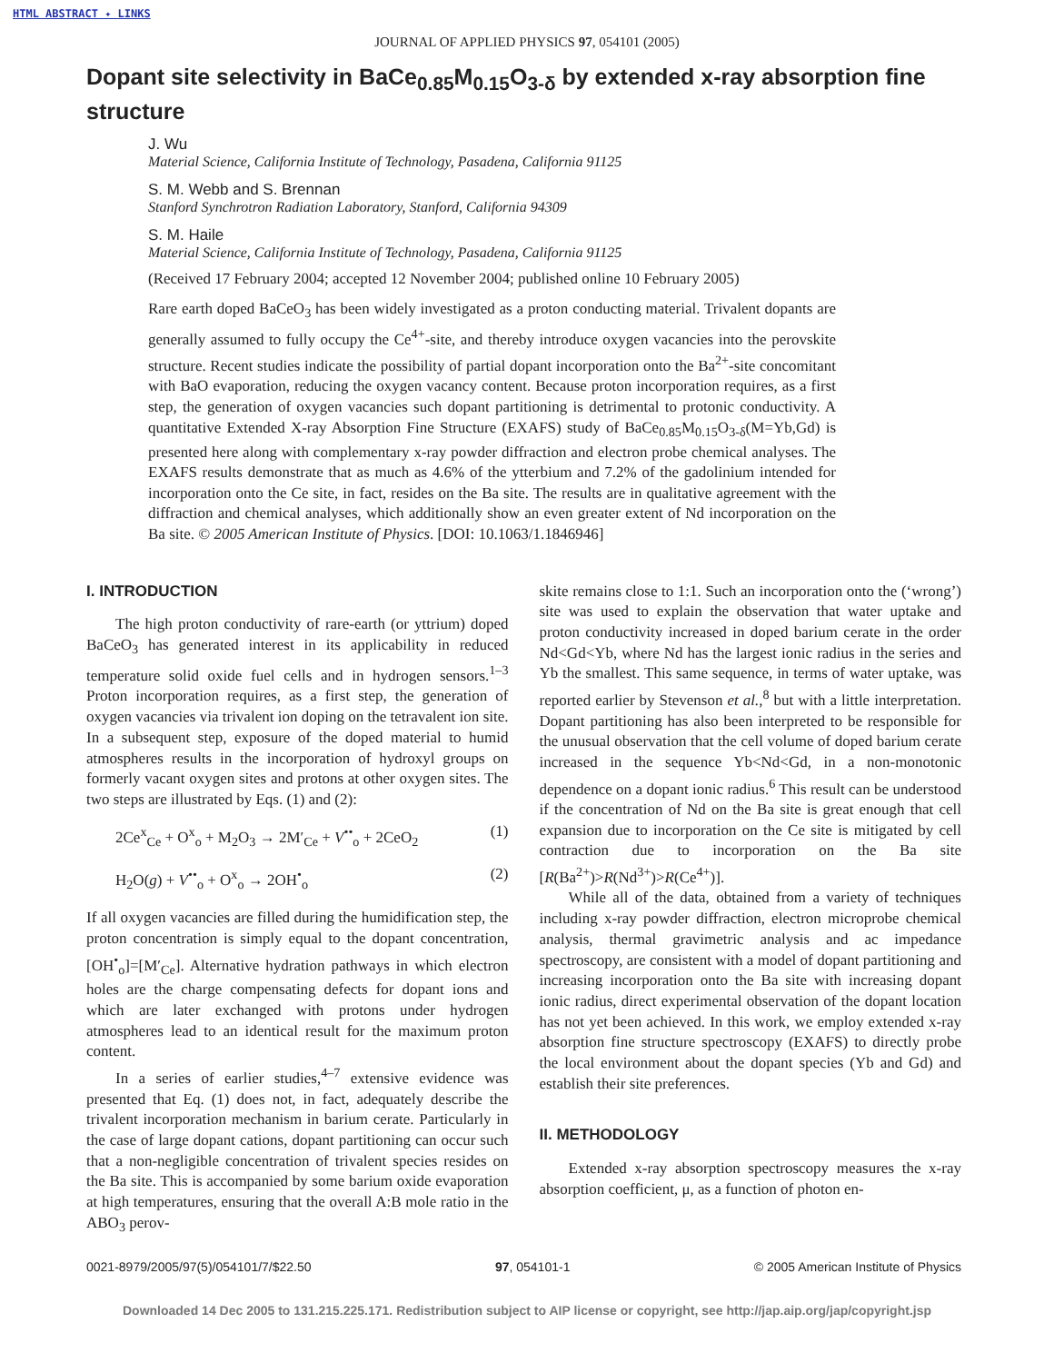HTML ABSTRACT ✦ LINKS
JOURNAL OF APPLIED PHYSICS 97, 054101 (2005)
Dopant site selectivity in BaCe<sub>0.85</sub>M<sub>0.15</sub>O<sub>3-δ</sub> by extended x-ray absorption fine structure
J. Wu
Material Science, California Institute of Technology, Pasadena, California 91125
S. M. Webb and S. Brennan
Stanford Synchrotron Radiation Laboratory, Stanford, California 94309
S. M. Haile
Material Science, California Institute of Technology, Pasadena, California 91125
(Received 17 February 2004; accepted 12 November 2004; published online 10 February 2005)
Rare earth doped BaCeO<sub>3</sub> has been widely investigated as a proton conducting material. Trivalent dopants are generally assumed to fully occupy the Ce<sup>4+</sup>-site, and thereby introduce oxygen vacancies into the perovskite structure. Recent studies indicate the possibility of partial dopant incorporation onto the Ba<sup>2+</sup>-site concomitant with BaO evaporation, reducing the oxygen vacancy content. Because proton incorporation requires, as a first step, the generation of oxygen vacancies such dopant partitioning is detrimental to protonic conductivity. A quantitative Extended X-ray Absorption Fine Structure (EXAFS) study of BaCe<sub>0.85</sub>M<sub>0.15</sub>O<sub>3-δ</sub>(M=Yb,Gd) is presented here along with complementary x-ray powder diffraction and electron probe chemical analyses. The EXAFS results demonstrate that as much as 4.6% of the ytterbium and 7.2% of the gadolinium intended for incorporation onto the Ce site, in fact, resides on the Ba site. The results are in qualitative agreement with the diffraction and chemical analyses, which additionally show an even greater extent of Nd incorporation on the Ba site. © 2005 American Institute of Physics. [DOI: 10.1063/1.1846946]
I. INTRODUCTION
The high proton conductivity of rare-earth (or yttrium) doped BaCeO<sub>3</sub> has generated interest in its applicability in reduced temperature solid oxide fuel cells and in hydrogen sensors.<sup>1–3</sup> Proton incorporation requires, as a first step, the generation of oxygen vacancies via trivalent ion doping on the tetravalent ion site. In a subsequent step, exposure of the doped material to humid atmospheres results in the incorporation of hydroxyl groups on formerly vacant oxygen sites and protons at other oxygen sites. The two steps are illustrated by Eqs. (1) and (2):
2Ce<sup>x</sup><sub>Ce</sub> + O<sup>x</sup><sub>o</sub> + M<sub>2</sub>O<sub>3</sub> → 2M′<sub>Ce</sub> + V<sup>••</sup><sub>o</sub> + 2CeO<sub>2</sub> (1)
H<sub>2</sub>O(g) + V<sup>••</sup><sub>o</sub> + O<sup>x</sup><sub>o</sub> → 2OH<sup>•</sup><sub>o</sub> (2)
If all oxygen vacancies are filled during the humidification step, the proton concentration is simply equal to the dopant concentration, [OH<sup>•</sup><sub>o</sub>]=[M′<sub>Ce</sub>]. Alternative hydration pathways in which electron holes are the charge compensating defects for dopant ions and which are later exchanged with protons under hydrogen atmospheres lead to an identical result for the maximum proton content.
In a series of earlier studies,<sup>4–7</sup> extensive evidence was presented that Eq. (1) does not, in fact, adequately describe the trivalent incorporation mechanism in barium cerate. Particularly in the case of large dopant cations, dopant partitioning can occur such that a non-negligible concentration of trivalent species resides on the Ba site. This is accompanied by some barium oxide evaporation at high temperatures, ensuring that the overall A:B mole ratio in the ABO<sub>3</sub> perov-
skite remains close to 1:1. Such an incorporation onto the (‘wrong’) site was used to explain the observation that water uptake and proton conductivity increased in doped barium cerate in the order Nd<Gd<Yb, where Nd has the largest ionic radius in the series and Yb the smallest. This same sequence, in terms of water uptake, was reported earlier by Stevenson et al.,<sup>8</sup> but with a little interpretation. Dopant partitioning has also been interpreted to be responsible for the unusual observation that the cell volume of doped barium cerate increased in the sequence Yb<Nd<Gd, in a non-monotonic dependence on a dopant ionic radius.<sup>6</sup> This result can be understood if the concentration of Nd on the Ba site is great enough that cell expansion due to incorporation on the Ce site is mitigated by cell contraction due to incorporation on the Ba site [R(Ba<sup>2+</sup>)>R(Nd<sup>3+</sup>)>R(Ce<sup>4+</sup>)].
While all of the data, obtained from a variety of techniques including x-ray powder diffraction, electron microprobe chemical analysis, thermal gravimetric analysis and ac impedance spectroscopy, are consistent with a model of dopant partitioning and increasing incorporation onto the Ba site with increasing dopant ionic radius, direct experimental observation of the dopant location has not yet been achieved. In this work, we employ extended x-ray absorption fine structure spectroscopy (EXAFS) to directly probe the local environment about the dopant species (Yb and Gd) and establish their site preferences.
II. METHODOLOGY
Extended x-ray absorption spectroscopy measures the x-ray absorption coefficient, μ, as a function of photon en-
0021-8979/2005/97(5)/054101/7/$22.50 97, 054101-1 © 2005 American Institute of Physics
Downloaded 14 Dec 2005 to 131.215.225.171. Redistribution subject to AIP license or copyright, see http://jap.aip.org/jap/copyright.jsp